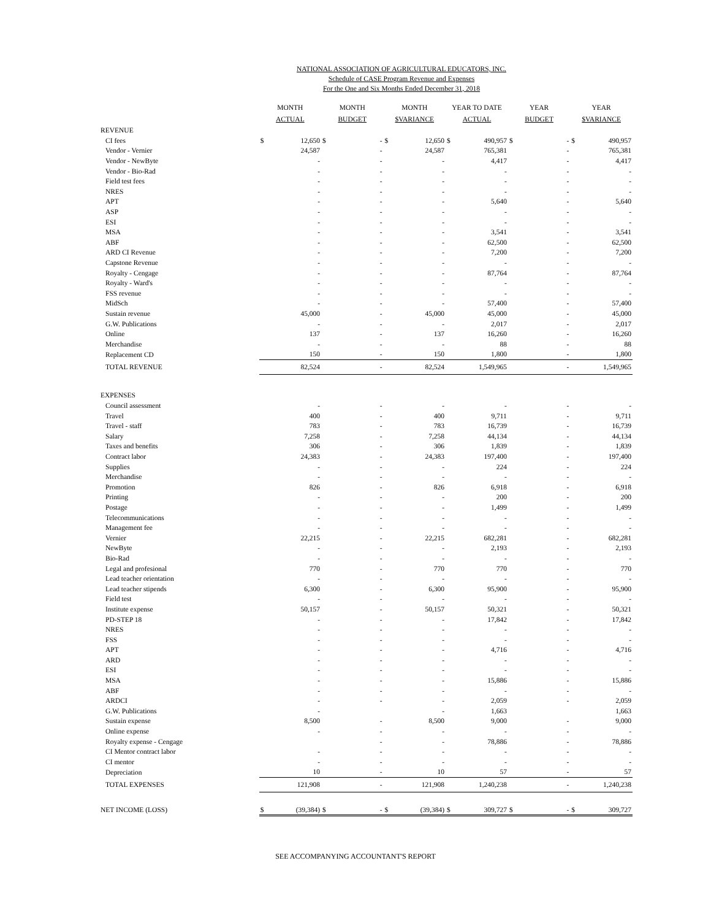NATIONAL ASSOCIATION OF AGRICULTURAL EDUCATORS, INC.
Schedule of CASE Program Revenue and Expenses
For the One and Six Months Ended December 31, 2018
| | MONTH ACTUAL | | MONTH BUDGET | | MONTH $VARIANCE | | YEAR TO DATE ACTUAL | | YEAR BUDGET | | YEAR $VARIANCE | |
| --- | --- | --- | --- | --- | --- | --- | --- | --- | --- | --- | --- | --- |
| REVENUE | | | | | | | | | | | | |
| CI fees | $ | 12,650 | $ | - | $ | 12,650 | $ | 490,957 | $ | - | $ | 490,957 |
| Vendor - Vernier | | 24,587 | | - | | 24,587 | | 765,381 | | - | | 765,381 |
| Vendor - NewByte | | - | | - | | - | | 4,417 | | - | | 4,417 |
| Vendor - Bio-Rad | | - | | - | | - | | - | | - | | - |
| Field test fees | | - | | - | | - | | - | | - | | - |
| NRES | | - | | - | | - | | - | | - | | - |
| APT | | - | | - | | - | | 5,640 | | - | | 5,640 |
| ASP | | - | | - | | - | | - | | - | | - |
| ESI | | - | | - | | - | | - | | - | | - |
| MSA | | - | | - | | - | | 3,541 | | - | | 3,541 |
| ABF | | - | | - | | - | | 62,500 | | - | | 62,500 |
| ARD CI Revenue | | - | | - | | - | | 7,200 | | - | | 7,200 |
| Capstone Revenue | | - | | - | | - | | - | | - | | - |
| Royalty - Cengage | | - | | - | | - | | 87,764 | | - | | 87,764 |
| Royalty - Ward's | | - | | - | | - | | - | | - | | - |
| FSS revenue | | - | | - | | - | | - | | - | | - |
| MidSch | | - | | - | | - | | 57,400 | | - | | 57,400 |
| Sustain revenue | | 45,000 | | - | | 45,000 | | 45,000 | | - | | 45,000 |
| G.W. Publications | | - | | - | | - | | 2,017 | | - | | 2,017 |
| Online | | 137 | | - | | 137 | | 16,260 | | - | | 16,260 |
| Merchandise | | - | | - | | - | | 88 | | - | | 88 |
| Replacement CD | | 150 | | - | | 150 | | 1,800 | | - | | 1,800 |
| TOTAL REVENUE | | 82,524 | | - | | 82,524 | | 1,549,965 | | - | | 1,549,965 |
| EXPENSES | | | | | | | | | | | | |
| Council assessment | | - | | - | | - | | - | | - | | - |
| Travel | | 400 | | - | | 400 | | 9,711 | | - | | 9,711 |
| Travel - staff | | 783 | | - | | 783 | | 16,739 | | - | | 16,739 |
| Salary | | 7,258 | | - | | 7,258 | | 44,134 | | - | | 44,134 |
| Taxes and benefits | | 306 | | - | | 306 | | 1,839 | | - | | 1,839 |
| Contract labor | | 24,383 | | - | | 24,383 | | 197,400 | | - | | 197,400 |
| Supplies | | - | | - | | - | | 224 | | - | | 224 |
| Merchandise | | - | | - | | - | | - | | - | | - |
| Promotion | | 826 | | - | | 826 | | 6,918 | | - | | 6,918 |
| Printing | | - | | - | | - | | 200 | | - | | 200 |
| Postage | | - | | - | | - | | 1,499 | | - | | 1,499 |
| Telecommunications | | - | | - | | - | | - | | - | | - |
| Management fee | | - | | - | | - | | - | | - | | - |
| Vernier | | 22,215 | | - | | 22,215 | | 682,281 | | - | | 682,281 |
| NewByte | | - | | - | | - | | 2,193 | | - | | 2,193 |
| Bio-Rad | | - | | - | | - | | - | | - | | - |
| Legal and profesional | | 770 | | - | | 770 | | 770 | | - | | 770 |
| Lead teacher orientation | | - | | - | | - | | - | | - | | - |
| Lead teacher stipends | | 6,300 | | - | | 6,300 | | 95,900 | | - | | 95,900 |
| Field test | | - | | - | | - | | - | | - | | - |
| Institute expense | | 50,157 | | - | | 50,157 | | 50,321 | | - | | 50,321 |
| PD-STEP 18 | | - | | - | | - | | 17,842 | | - | | 17,842 |
| NRES | | - | | - | | - | | - | | - | | - |
| FSS | | - | | - | | - | | - | | - | | - |
| APT | | - | | - | | - | | 4,716 | | - | | 4,716 |
| ARD | | - | | - | | - | | - | | - | | - |
| ESI | | - | | - | | - | | - | | - | | - |
| MSA | | - | | - | | - | | 15,886 | | - | | 15,886 |
| ABF | | - | | - | | - | | - | | - | | - |
| ARDCI | | - | | - | | - | | 2,059 | | - | | 2,059 |
| G.W. Publications | | - | | | | - | | 1,663 | | | | 1,663 |
| Sustain expense | | 8,500 | | - | | 8,500 | | 9,000 | | - | | 9,000 |
| Online expense | | - | | - | | - | | - | | - | | - |
| Royalty expense - Cengage | | | | - | | - | | 78,886 | | - | | 78,886 |
| CI Mentor contract labor | | - | | - | | - | | - | | - | | - |
| CI mentor | | - | | - | | - | | - | | - | | - |
| Depreciation | | 10 | | - | | 10 | | 57 | | - | | 57 |
| TOTAL EXPENSES | | 121,908 | | - | | 121,908 | | 1,240,238 | | - | | 1,240,238 |
| NET INCOME (LOSS) | $ | (39,384) | $ | - | $ | (39,384) | $ | 309,727 | $ | - | $ | 309,727 |
SEE ACCOMPANYING ACCOUNTANT'S REPORT